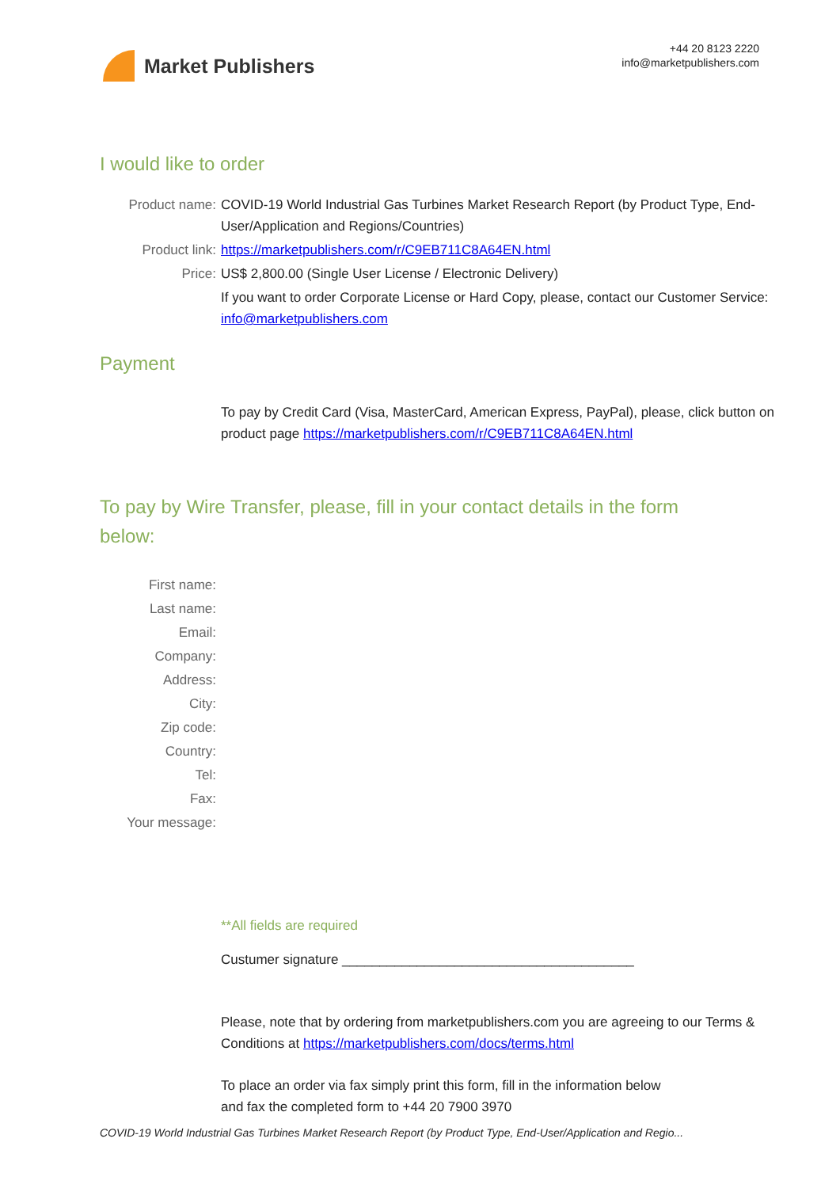Market Publishers
+44 20 8123 2220
info@marketpublishers.com
I would like to order
Product name: COVID-19 World Industrial Gas Turbines Market Research Report (by Product Type, End-User/Application and Regions/Countries)
Product link: https://marketpublishers.com/r/C9EB711C8A64EN.html
Price: US$ 2,800.00 (Single User License / Electronic Delivery)
If you want to order Corporate License or Hard Copy, please, contact our Customer Service:
info@marketpublishers.com
Payment
To pay by Credit Card (Visa, MasterCard, American Express, PayPal), please, click button on product page https://marketpublishers.com/r/C9EB711C8A64EN.html
To pay by Wire Transfer, please, fill in your contact details in the form below:
First name:
Last name:
Email:
Company:
Address:
City:
Zip code:
Country:
Tel:
Fax:
Your message:
**All fields are required
Custumer signature _______________________________________
Please, note that by ordering from marketpublishers.com you are agreeing to our Terms & Conditions at https://marketpublishers.com/docs/terms.html
To place an order via fax simply print this form, fill in the information below
and fax the completed form to +44 20 7900 3970
COVID-19 World Industrial Gas Turbines Market Research Report (by Product Type, End-User/Application and Regio...